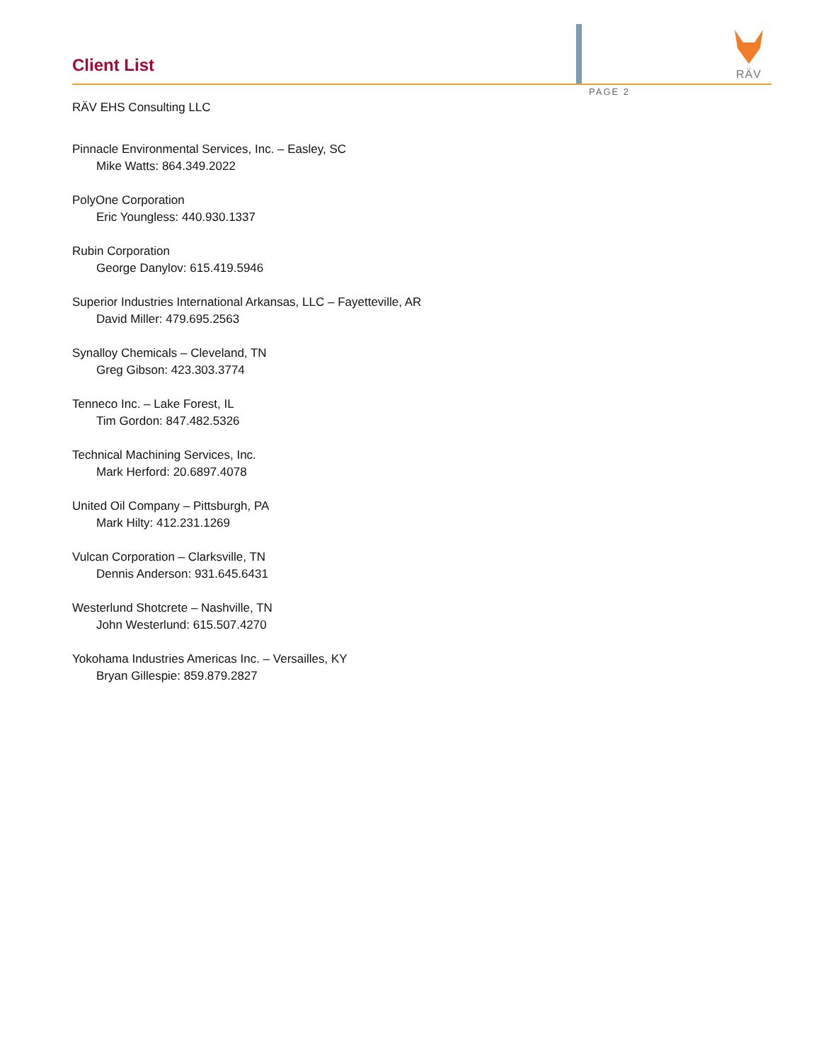Client List
RÄV
PAGE 2
RÄV EHS Consulting LLC
Pinnacle Environmental Services, Inc. – Easley, SC
Mike Watts: 864.349.2022
PolyOne Corporation
Eric Youngless: 440.930.1337
Rubin Corporation
George Danylov: 615.419.5946
Superior Industries International Arkansas, LLC – Fayetteville, AR
David Miller: 479.695.2563
Synalloy Chemicals – Cleveland, TN
Greg Gibson: 423.303.3774
Tenneco Inc. – Lake Forest, IL
Tim Gordon: 847.482.5326
Technical Machining Services, Inc.
Mark Herford: 20.6897.4078
United Oil Company – Pittsburgh, PA
Mark Hilty: 412.231.1269
Vulcan Corporation – Clarksville, TN
Dennis Anderson: 931.645.6431
Westerlund Shotcrete – Nashville, TN
John Westerlund: 615.507.4270
Yokohama Industries Americas Inc. – Versailles, KY
Bryan Gillespie: 859.879.2827